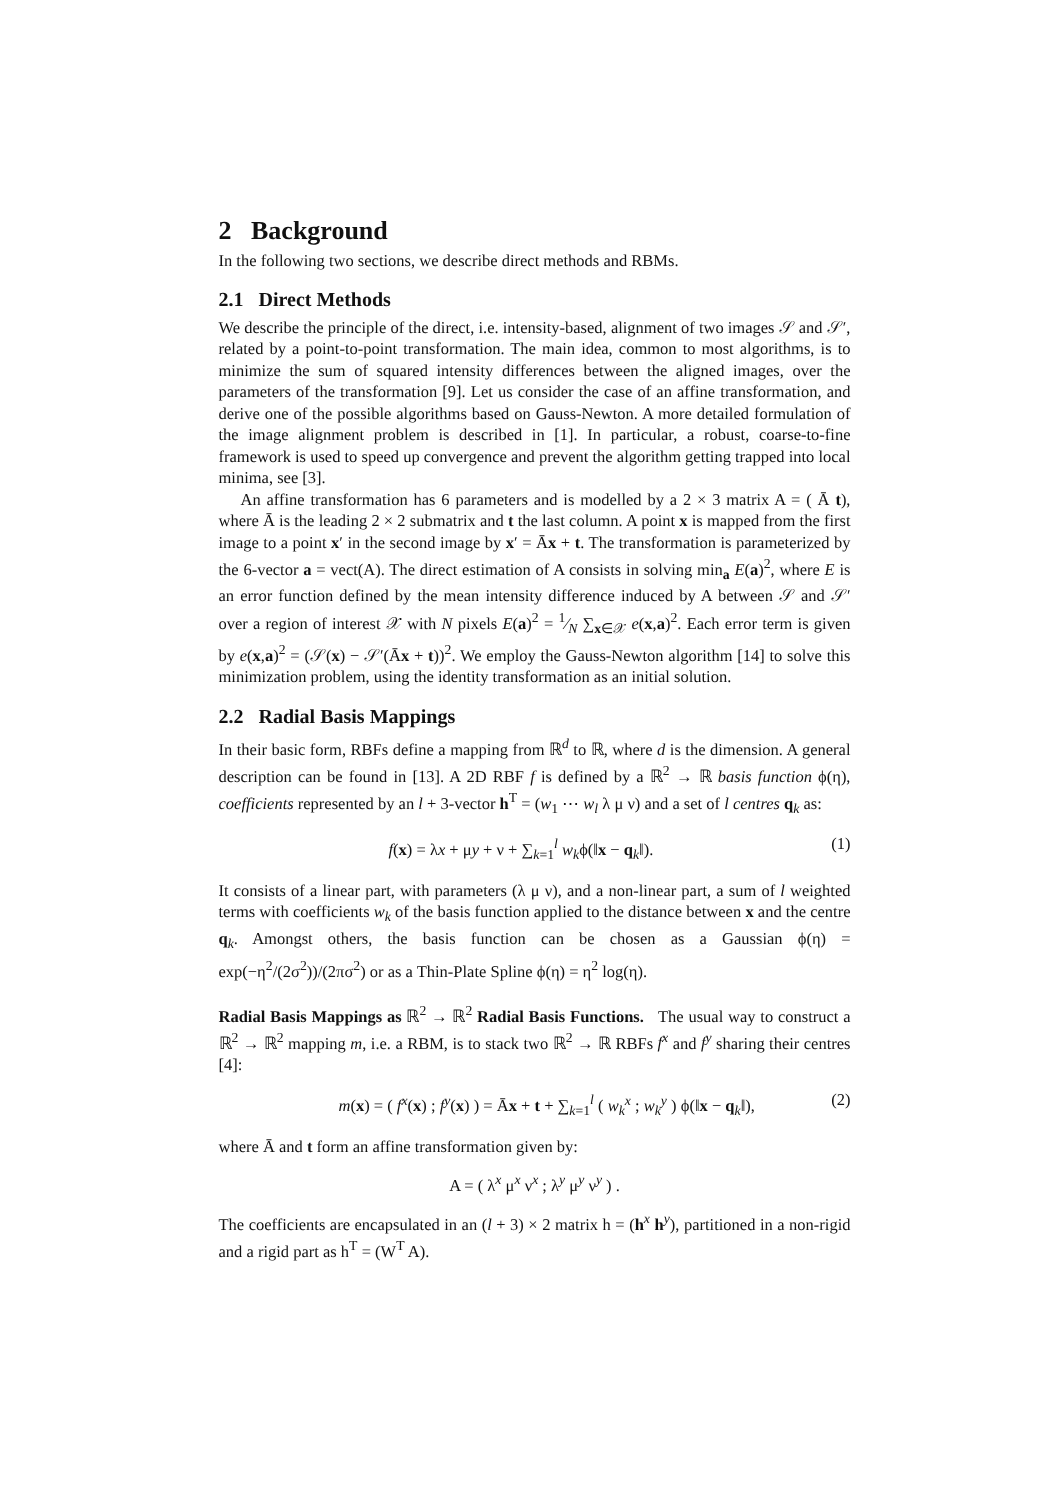2 Background
In the following two sections, we describe direct methods and RBMs.
2.1 Direct Methods
We describe the principle of the direct, i.e. intensity-based, alignment of two images 𝒮 and 𝒮′, related by a point-to-point transformation. The main idea, common to most algorithms, is to minimize the sum of squared intensity differences between the aligned images, over the parameters of the transformation [9]. Let us consider the case of an affine transformation, and derive one of the possible algorithms based on Gauss-Newton. A more detailed formulation of the image alignment problem is described in [1]. In particular, a robust, coarse-to-fine framework is used to speed up convergence and prevent the algorithm getting trapped into local minima, see [3].
An affine transformation has 6 parameters and is modelled by a 2 × 3 matrix A = ( Ā t), where Ā is the leading 2 × 2 submatrix and t the last column. A point x is mapped from the first image to a point x′ in the second image by x′ = Āx + t. The transformation is parameterized by the 6-vector a = vect(A). The direct estimation of A consists in solving min<sub>a</sub> E(a)<sup>2</sup>, where E is an error function defined by the mean intensity difference induced by A between 𝒮 and 𝒮′ over a region of interest 𝒳 with N pixels E(a)<sup>2</sup> = 1⁄N ∑<sub>x∈𝒳</sub> e(x,a)<sup>2</sup>. Each error term is given by e(x,a)<sup>2</sup> = (𝒮(x) − 𝒮′(Āx + t))<sup>2</sup>. We employ the Gauss-Newton algorithm [14] to solve this minimization problem, using the identity transformation as an initial solution.
2.2 Radial Basis Mappings
In their basic form, RBFs define a mapping from ℝ<sup>d</sup> to ℝ, where d is the dimension. A general description can be found in [13]. A 2D RBF f is defined by a ℝ<sup>2</sup> → ℝ basis function ϕ(η), coefficients represented by an l + 3-vector h<sup>T</sup> = (w<sub>1</sub> ⋯ w<sub>l</sub> λ μ ν) and a set of l centres q<sub>k</sub> as:
f(x) = λx + μy + ν + ∑<sub>k=1</sub><sup>l</sup> w<sub>k</sub>ϕ(‖x − q<sub>k</sub>‖). (1)
It consists of a linear part, with parameters (λ μ ν), and a non-linear part, a sum of l weighted terms with coefficients w<sub>k</sub> of the basis function applied to the distance between x and the centre q<sub>k</sub>. Amongst others, the basis function can be chosen as a Gaussian ϕ(η) = exp(−η<sup>2</sup>/(2σ<sup>2</sup>))/(2πσ<sup>2</sup>) or as a Thin-Plate Spline ϕ(η) = η<sup>2</sup> log(η).
Radial Basis Mappings as ℝ<sup>2</sup> → ℝ<sup>2</sup> Radial Basis Functions. The usual way to construct a ℝ<sup>2</sup> → ℝ<sup>2</sup> mapping m, i.e. a RBM, is to stack two ℝ<sup>2</sup> → ℝ RBFs f<sup>x</sup> and f<sup>y</sup> sharing their centres [4]:
m(x) = ( f<sup>x</sup>(x) ; f<sup>y</sup>(x) ) = Āx + t + ∑<sub>k=1</sub><sup>l</sup> ( w<sub>k</sub><sup>x</sup> ; w<sub>k</sub><sup>y</sup> ) ϕ(‖x − q<sub>k</sub>‖), (2)
where Ā and t form an affine transformation given by:
A = ( λ<sup>x</sup> μ<sup>x</sup> ν<sup>x</sup> ; λ<sup>y</sup> μ<sup>y</sup> ν<sup>y</sup> ) .
The coefficients are encapsulated in an (l + 3) × 2 matrix h = (h<sup>x</sup> h<sup>y</sup>), partitioned in a non-rigid and a rigid part as h<sup>T</sup> = (W<sup>T</sup> A).